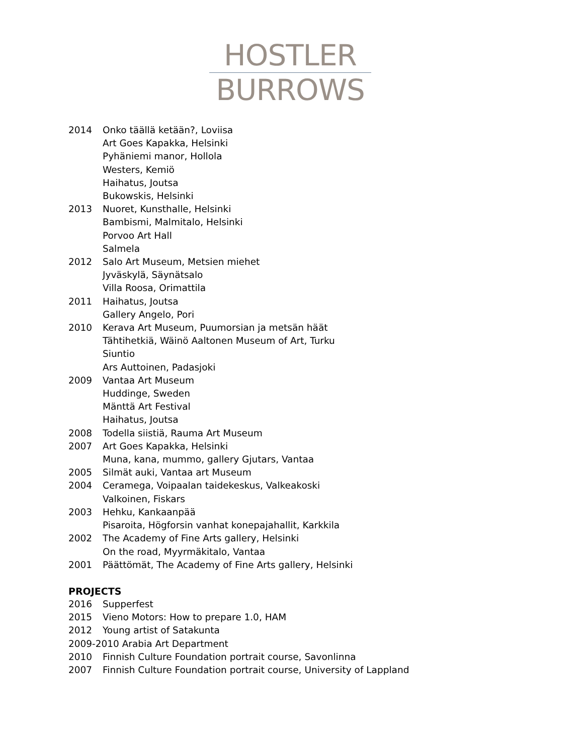HOSTLER
BURROWS
2014 Onko täällä ketään?, Loviisa
Art Goes Kapakka, Helsinki
Pyhäniemi manor, Hollola
Westers, Kemiö
Haihatus, Joutsa
Bukowskis, Helsinki
2013 Nuoret, Kunsthalle, Helsinki
Bambismi, Malmitalo, Helsinki
Porvoo Art Hall
Salmela
2012 Salo Art Museum, Metsien miehet
Jyväskylä, Säynätsalo
Villa Roosa, Orimattila
2011 Haihatus, Joutsa
Gallery Angelo, Pori
2010 Kerava Art Museum, Puumorsian ja metsän häät
Tähtihetkiä, Wäinö Aaltonen Museum of Art, Turku
Siuntio
Ars Auttoinen, Padasjoki
2009 Vantaa Art Museum
Huddinge, Sweden
Mänttä Art Festival
Haihatus, Joutsa
2008 Todella siistiä, Rauma Art Museum
2007 Art Goes Kapakka, Helsinki
Muna, kana, mummo, gallery Gjutars, Vantaa
2005 Silmät auki, Vantaa art Museum
2004 Ceramega, Voipaalan taidekeskus, Valkeakoski
Valkoinen, Fiskars
2003 Hehku, Kankaanpää
Pisaroita, Högforsin vanhat konepajahallit, Karkkila
2002 The Academy of Fine Arts gallery, Helsinki
On the road, Myyrmäkitalo, Vantaa
2001 Päättömät, The Academy of Fine Arts gallery, Helsinki
PROJECTS
2016 Supperfest
2015 Vieno Motors: How to prepare 1.0, HAM
2012 Young artist of Satakunta
2009-2010 Arabia Art Department
2010 Finnish Culture Foundation portrait course, Savonlinna
2007 Finnish Culture Foundation portrait course, University of Lappland